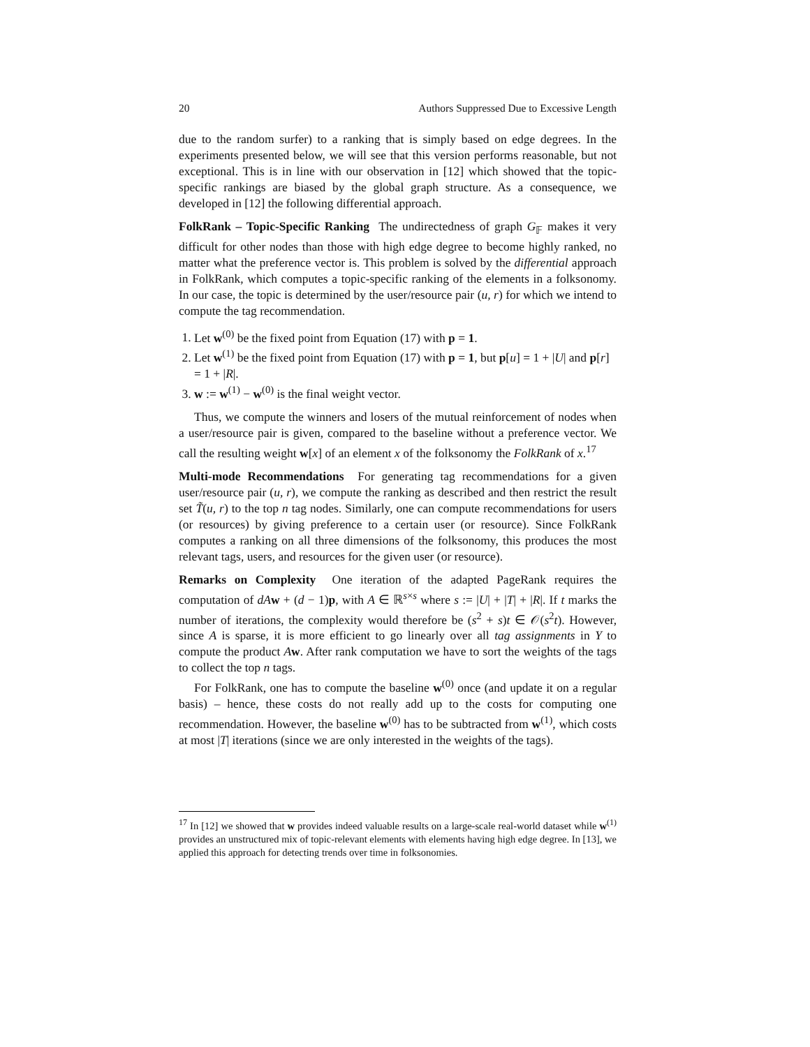20 Authors Suppressed Due to Excessive Length
due to the random surfer) to a ranking that is simply based on edge degrees. In the experiments presented below, we will see that this version performs reasonable, but not exceptional. This is in line with our observation in [12] which showed that the topic-specific rankings are biased by the global graph structure. As a consequence, we developed in [12] the following differential approach.
FolkRank – Topic-Specific Ranking The undirectedness of graph G<sub>𝔽</sub> makes it very difficult for other nodes than those with high edge degree to become highly ranked, no matter what the preference vector is. This problem is solved by the differential approach in FolkRank, which computes a topic-specific ranking of the elements in a folksonomy. In our case, the topic is determined by the user/resource pair (u, r) for which we intend to compute the tag recommendation.
1. Let w<sup>(0)</sup> be the fixed point from Equation (17) with p = 1.
2. Let w<sup>(1)</sup> be the fixed point from Equation (17) with p = 1, but p[u] = 1 + |U| and p[r] = 1 + |R|.
3. w := w<sup>(1)</sup> − w<sup>(0)</sup> is the final weight vector.
Thus, we compute the winners and losers of the mutual reinforcement of nodes when a user/resource pair is given, compared to the baseline without a preference vector. We call the resulting weight w[x] of an element x of the folksonomy the FolkRank of x.<sup>17</sup>
Multi-mode Recommendations For generating tag recommendations for a given user/resource pair (u, r), we compute the ranking as described and then restrict the result set T̃(u, r) to the top n tag nodes. Similarly, one can compute recommendations for users (or resources) by giving preference to a certain user (or resource). Since FolkRank computes a ranking on all three dimensions of the folksonomy, this produces the most relevant tags, users, and resources for the given user (or resource).
Remarks on Complexity One iteration of the adapted PageRank requires the computation of dA w + (d − 1)p, with A ∈ ℝ<sup>s×s</sup> where s := |U| + |T| + |R|. If t marks the number of iterations, the complexity would therefore be (s<sup>2</sup> + s)t ∈ 𝒪(s<sup>2</sup>t). However, since A is sparse, it is more efficient to go linearly over all tag assignments in Y to compute the product Aw. After rank computation we have to sort the weights of the tags to collect the top n tags.
For FolkRank, one has to compute the baseline w<sup>(0)</sup> once (and update it on a regular basis) – hence, these costs do not really add up to the costs for computing one recommendation. However, the baseline w<sup>(0)</sup> has to be subtracted from w<sup>(1)</sup>, which costs at most |T| iterations (since we are only interested in the weights of the tags).
<sup>17</sup> In [12] we showed that w provides indeed valuable results on a large-scale real-world dataset while w<sup>(1)</sup> provides an unstructured mix of topic-relevant elements with elements having high edge degree. In [13], we applied this approach for detecting trends over time in folksonomies.